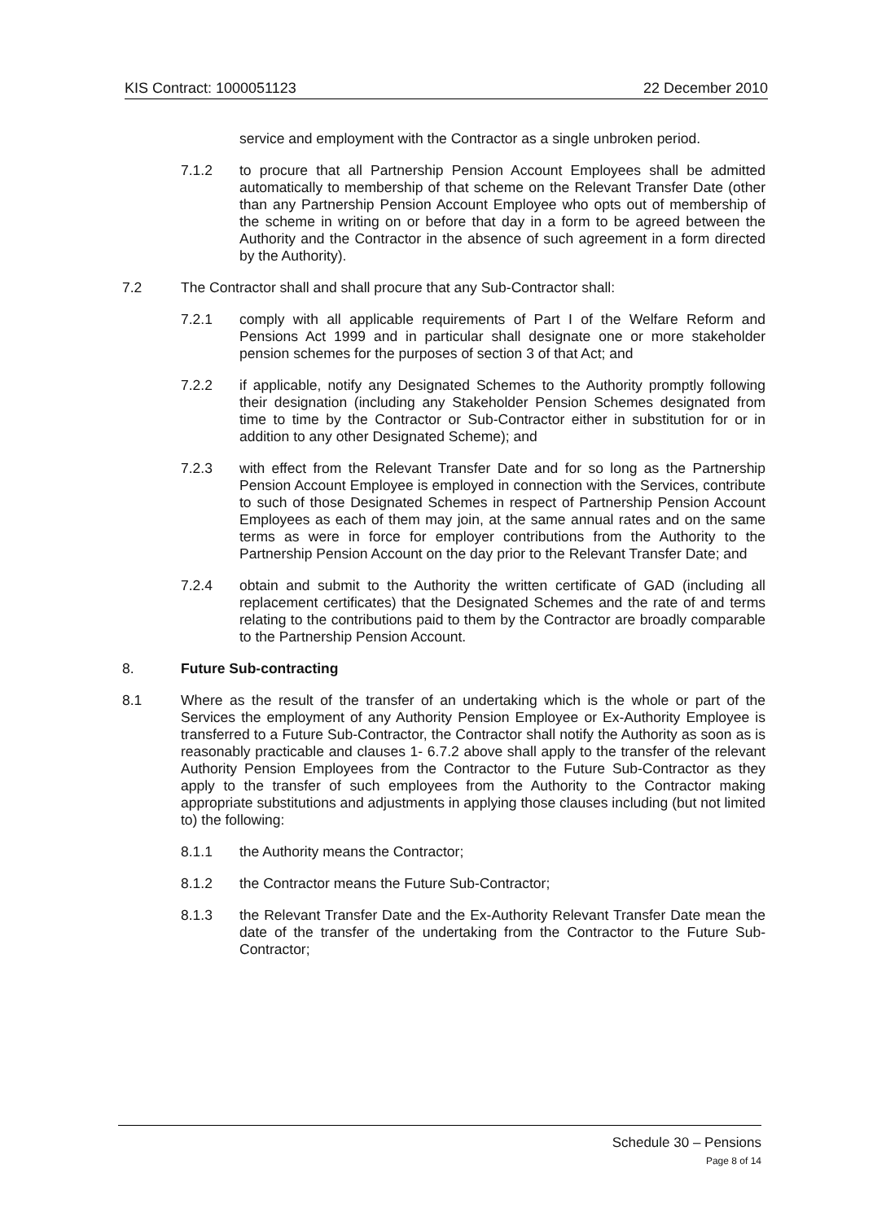KIS Contract: 1000051123 22 December 2010
service and employment with the Contractor as a single unbroken period.
7.1.2 to procure that all Partnership Pension Account Employees shall be admitted automatically to membership of that scheme on the Relevant Transfer Date (other than any Partnership Pension Account Employee who opts out of membership of the scheme in writing on or before that day in a form to be agreed between the Authority and the Contractor in the absence of such agreement in a form directed by the Authority).
7.2 The Contractor shall and shall procure that any Sub-Contractor shall:
7.2.1 comply with all applicable requirements of Part I of the Welfare Reform and Pensions Act 1999 and in particular shall designate one or more stakeholder pension schemes for the purposes of section 3 of that Act; and
7.2.2 if applicable, notify any Designated Schemes to the Authority promptly following their designation (including any Stakeholder Pension Schemes designated from time to time by the Contractor or Sub-Contractor either in substitution for or in addition to any other Designated Scheme); and
7.2.3 with effect from the Relevant Transfer Date and for so long as the Partnership Pension Account Employee is employed in connection with the Services, contribute to such of those Designated Schemes in respect of Partnership Pension Account Employees as each of them may join, at the same annual rates and on the same terms as were in force for employer contributions from the Authority to the Partnership Pension Account on the day prior to the Relevant Transfer Date; and
7.2.4 obtain and submit to the Authority the written certificate of GAD (including all replacement certificates) that the Designated Schemes and the rate of and terms relating to the contributions paid to them by the Contractor are broadly comparable to the Partnership Pension Account.
8. Future Sub-contracting
8.1 Where as the result of the transfer of an undertaking which is the whole or part of the Services the employment of any Authority Pension Employee or Ex-Authority Employee is transferred to a Future Sub-Contractor, the Contractor shall notify the Authority as soon as is reasonably practicable and clauses 1- 6.7.2 above shall apply to the transfer of the relevant Authority Pension Employees from the Contractor to the Future Sub-Contractor as they apply to the transfer of such employees from the Authority to the Contractor making appropriate substitutions and adjustments in applying those clauses including (but not limited to) the following:
8.1.1 the Authority means the Contractor;
8.1.2 the Contractor means the Future Sub-Contractor;
8.1.3 the Relevant Transfer Date and the Ex-Authority Relevant Transfer Date mean the date of the transfer of the undertaking from the Contractor to the Future Sub-Contractor;
Schedule 30 – Pensions
Page 8 of 14